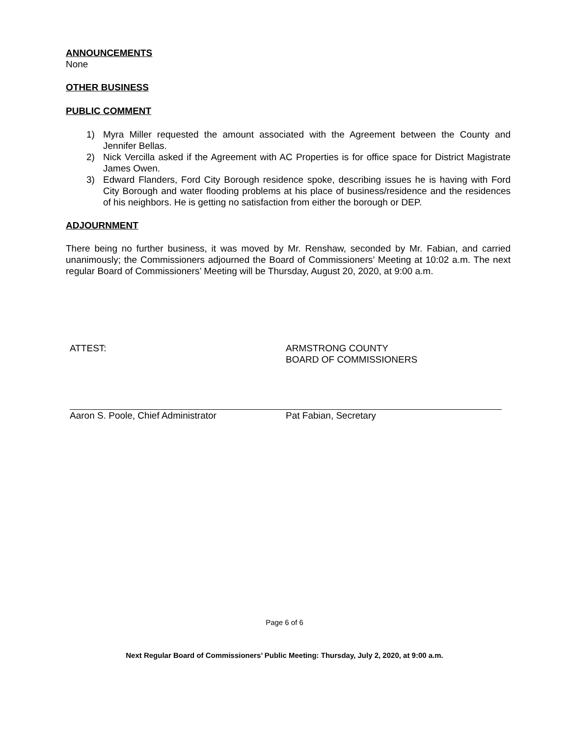ANNOUNCEMENTS
None
OTHER BUSINESS
PUBLIC COMMENT
1) Myra Miller requested the amount associated with the Agreement between the County and Jennifer Bellas.
2) Nick Vercilla asked if the Agreement with AC Properties is for office space for District Magistrate James Owen.
3) Edward Flanders, Ford City Borough residence spoke, describing issues he is having with Ford City Borough and water flooding problems at his place of business/residence and the residences of his neighbors. He is getting no satisfaction from either the borough or DEP.
ADJOURNMENT
There being no further business, it was moved by Mr. Renshaw, seconded by Mr. Fabian, and carried unanimously; the Commissioners adjourned the Board of Commissioners’ Meeting at 10:02 a.m. The next regular Board of Commissioners’ Meeting will be Thursday, August 20, 2020, at 9:00 a.m.
ATTEST: ARMSTRONG COUNTY
BOARD OF COMMISSIONERS
Aaron S. Poole, Chief Administrator Pat Fabian, Secretary
Page 6 of 6
Next Regular Board of Commissioners’ Public Meeting: Thursday, July 2, 2020, at 9:00 a.m.